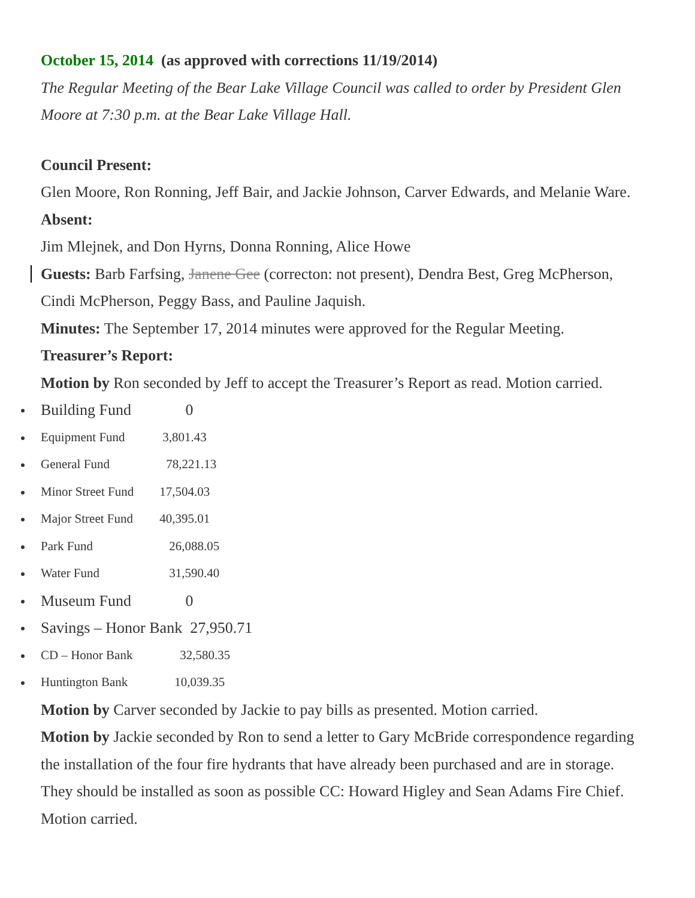October 15, 2014 (as approved with corrections 11/19/2014)
The Regular Meeting of the Bear Lake Village Council was called to order by President Glen Moore at 7:30 p.m. at the Bear Lake Village Hall.
Council Present:
Glen Moore, Ron Ronning, Jeff Bair, and Jackie Johnson, Carver Edwards, and Melanie Ware.
Absent:
Jim Mlejnek, and Don Hyrns, Donna Ronning, Alice Howe
Guests: Barb Farfsing, Janene Gee (correcton: not present), Dendra Best, Greg McPherson, Cindi McPherson, Peggy Bass, and Pauline Jaquish.
Minutes: The September 17, 2014 minutes were approved for the Regular Meeting.
Treasurer’s Report:
Motion by Ron seconded by Jeff to accept the Treasurer’s Report as read. Motion carried.
Building Fund 0
Equipment Fund 3,801.43
General Fund 78,221.13
Minor Street Fund 17,504.03
Major Street Fund 40,395.01
Park Fund 26,088.05
Water Fund 31,590.40
Museum Fund 0
Savings – Honor Bank 27,950.71
CD – Honor Bank 32,580.35
Huntington Bank 10,039.35
Motion by Carver seconded by Jackie to pay bills as presented. Motion carried.
Motion by Jackie seconded by Ron to send a letter to Gary McBride correspondence regarding the installation of the four fire hydrants that have already been purchased and are in storage. They should be installed as soon as possible CC: Howard Higley and Sean Adams Fire Chief. Motion carried.